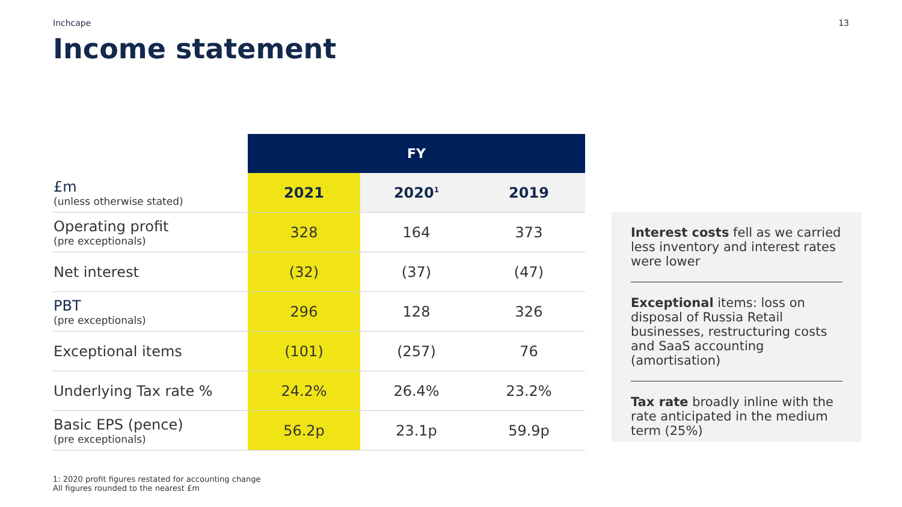Inchcape 13
Income statement
| | FY | | |
| --- | --- | --- | --- |
| £m (unless otherwise stated) | 2021 | 2020<sup>1</sup> | 2019 |
| Operating profit (pre exceptionals) | 328 | 164 | 373 |
| Net interest | (32) | (37) | (47) |
| PBT (pre exceptionals) | 296 | 128 | 326 |
| Exceptional items | (101) | (257) | 76 |
| Underlying Tax rate % | 24.2% | 26.4% | 23.2% |
| Basic EPS (pence) (pre exceptionals) | 56.2p | 23.1p | 59.9p |
Interest costs fell as we carried less inventory and interest rates were lower
Exceptional items: loss on disposal of Russia Retail businesses, restructuring costs and SaaS accounting (amortisation)
Tax rate broadly inline with the rate anticipated in the medium term (25%)
1: 2020 profit figures restated for accounting change
All figures rounded to the nearest £m